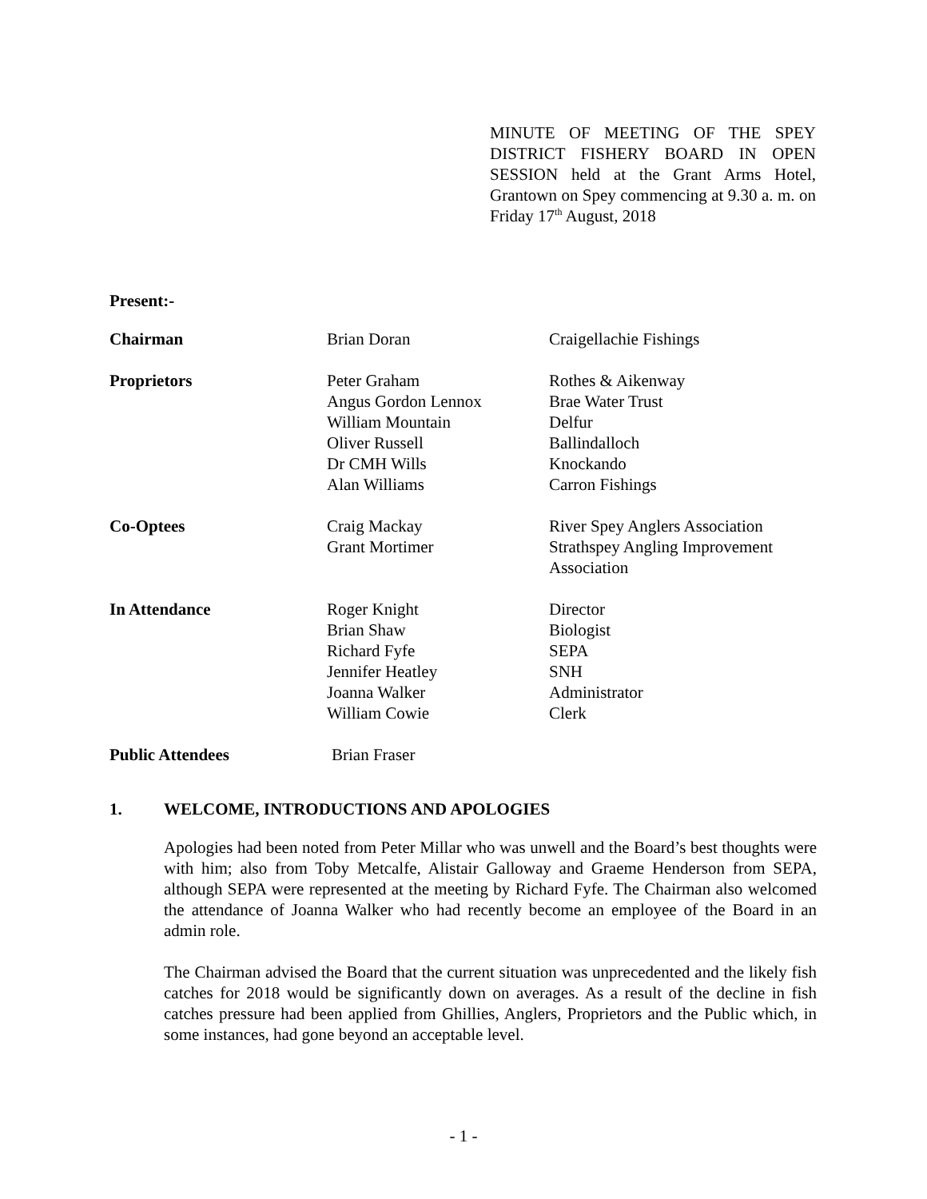MINUTE OF MEETING OF THE SPEY DISTRICT FISHERY BOARD IN OPEN SESSION held at the Grant Arms Hotel, Grantown on Spey commencing at 9.30 a. m. on Friday 17<sup>th</sup> August, 2018
Present:-
| Chairman | Brian Doran | Craigellachie Fishings |
| Proprietors | Peter Graham Angus Gordon Lennox William Mountain Oliver Russell Dr CMH Wills Alan Williams | Rothes & Aikenway Brae Water Trust Delfur Ballindalloch Knockando Carron Fishings |
| Co-Optees | Craig Mackay Grant Mortimer | River Spey Anglers Association Strathspey Angling Improvement Association |
| In Attendance | Roger Knight Brian Shaw Richard Fyfe Jennifer Heatley Joanna Walker William Cowie | Director Biologist SEPA SNH Administrator Clerk |
| Public Attendees | Brian Fraser | |
1. WELCOME, INTRODUCTIONS AND APOLOGIES
Apologies had been noted from Peter Millar who was unwell and the Board’s best thoughts were with him; also from Toby Metcalfe, Alistair Galloway and Graeme Henderson from SEPA, although SEPA were represented at the meeting by Richard Fyfe. The Chairman also welcomed the attendance of Joanna Walker who had recently become an employee of the Board in an admin role.
The Chairman advised the Board that the current situation was unprecedented and the likely fish catches for 2018 would be significantly down on averages. As a result of the decline in fish catches pressure had been applied from Ghillies, Anglers, Proprietors and the Public which, in some instances, had gone beyond an acceptable level.
- 1 -